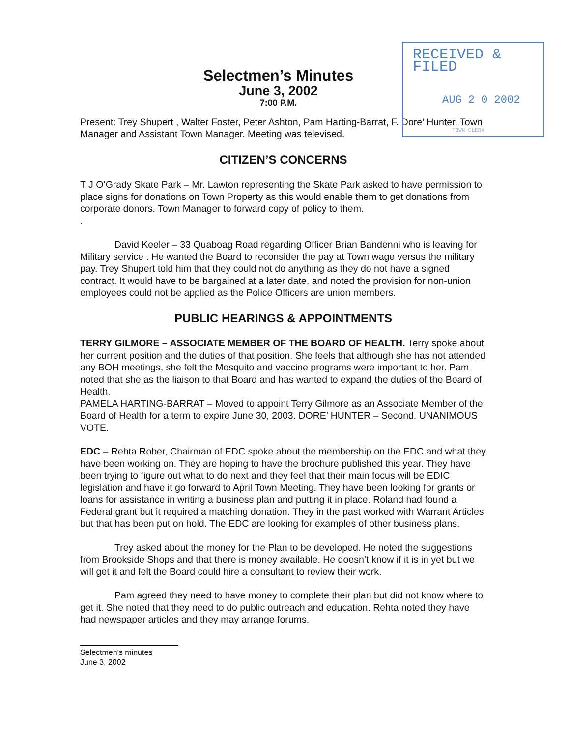RECEIVED & FILED
AUG 2 0 2002
TOWN CLERK
Selectmen’s Minutes
June 3, 2002
7:00 P.M.
Present: Trey Shupert , Walter Foster, Peter Ashton, Pam Harting-Barrat, F. Dore’ Hunter, Town Manager and Assistant Town Manager. Meeting was televised.
CITIZEN’S CONCERNS
T J O’Grady Skate Park – Mr. Lawton representing the Skate Park asked to have permission to place signs for donations on Town Property as this would enable them to get donations from corporate donors. Town Manager to forward copy of policy to them.
.
David Keeler – 33 Quaboag Road regarding Officer Brian Bandenni who is leaving for Military service . He wanted the Board to reconsider the pay at Town wage versus the military pay. Trey Shupert told him that they could not do anything as they do not have a signed contract. It would have to be bargained at a later date, and noted the provision for non-union employees could not be applied as the Police Officers are union members.
PUBLIC HEARINGS & APPOINTMENTS
TERRY GILMORE – ASSOCIATE MEMBER OF THE BOARD OF HEALTH. Terry spoke about her current position and the duties of that position. She feels that although she has not attended any BOH meetings, she felt the Mosquito and vaccine programs were important to her. Pam noted that she as the liaison to that Board and has wanted to expand the duties of the Board of Health.
PAMELA HARTING-BARRAT – Moved to appoint Terry Gilmore as an Associate Member of the Board of Health for a term to expire June 30, 2003. DORE’ HUNTER – Second. UNANIMOUS VOTE.
EDC – Rehta Rober, Chairman of EDC spoke about the membership on the EDC and what they have been working on. They are hoping to have the brochure published this year. They have been trying to figure out what to do next and they feel that their main focus will be EDIC legislation and have it go forward to April Town Meeting. They have been looking for grants or loans for assistance in writing a business plan and putting it in place. Roland had found a Federal grant but it required a matching donation. They in the past worked with Warrant Articles but that has been put on hold. The EDC are looking for examples of other business plans.
Trey asked about the money for the Plan to be developed. He noted the suggestions from Brookside Shops and that there is money available. He doesn’t know if it is in yet but we will get it and felt the Board could hire a consultant to review their work.
Pam agreed they need to have money to complete their plan but did not know where to get it. She noted that they need to do public outreach and education. Rehta noted they have had newspaper articles and they may arrange forums.
Selectmen’s minutes
June 3, 2002